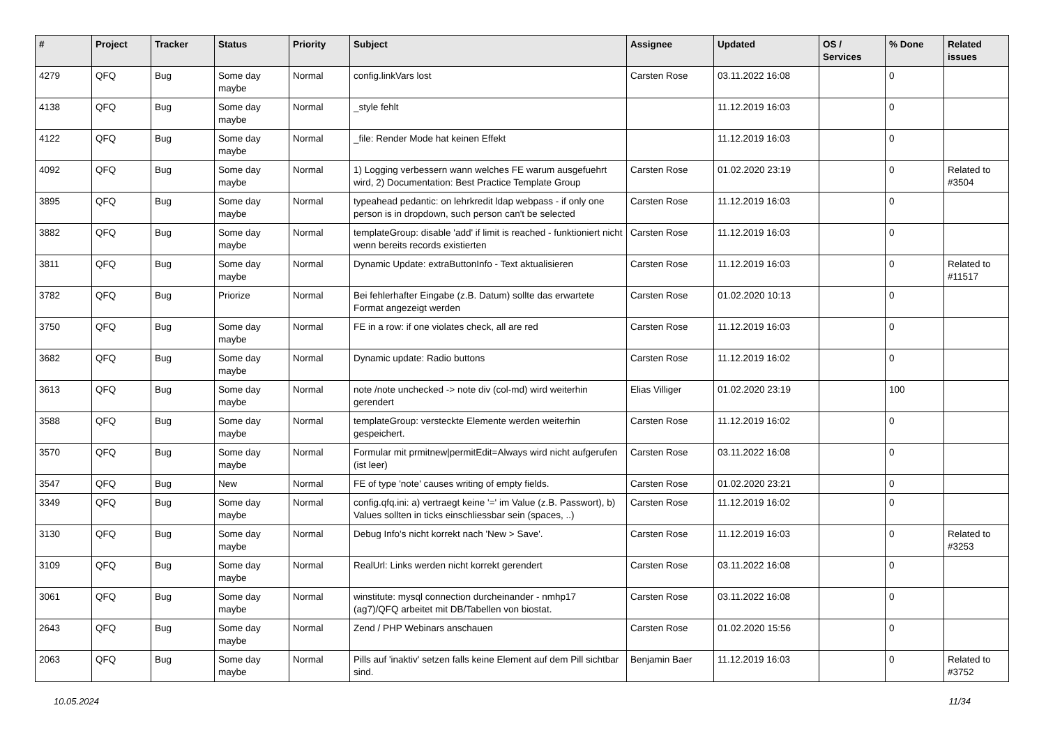| # | Project | Tracker | Status | Priority | Subject | Assignee | Updated | OS / Services | % Done | Related issues |
| --- | --- | --- | --- | --- | --- | --- | --- | --- | --- | --- |
| 4279 | QFQ | Bug | Some day maybe | Normal | config.linkVars lost | Carsten Rose | 03.11.2022 16:08 | | 0 | |
| 4138 | QFQ | Bug | Some day maybe | Normal | _style fehlt | | 11.12.2019 16:03 | | 0 | |
| 4122 | QFQ | Bug | Some day maybe | Normal | _file: Render Mode hat keinen Effekt | | 11.12.2019 16:03 | | 0 | |
| 4092 | QFQ | Bug | Some day maybe | Normal | 1) Logging verbessern wann welches FE warum ausgefuehrt wird, 2) Documentation: Best Practice Template Group | Carsten Rose | 01.02.2020 23:19 | | 0 | Related to #3504 |
| 3895 | QFQ | Bug | Some day maybe | Normal | typeahead pedantic: on lehrkredit ldap webpass - if only one person is in dropdown, such person can't be selected | Carsten Rose | 11.12.2019 16:03 | | 0 | |
| 3882 | QFQ | Bug | Some day maybe | Normal | templateGroup: disable 'add' if limit is reached - funktioniert nicht wenn bereits records existierten | Carsten Rose | 11.12.2019 16:03 | | 0 | |
| 3811 | QFQ | Bug | Some day maybe | Normal | Dynamic Update: extraButtonInfo - Text aktualisieren | Carsten Rose | 11.12.2019 16:03 | | 0 | Related to #11517 |
| 3782 | QFQ | Bug | Priorize | Normal | Bei fehlerhafter Eingabe (z.B. Datum) sollte das erwartete Format angezeigt werden | Carsten Rose | 01.02.2020 10:13 | | 0 | |
| 3750 | QFQ | Bug | Some day maybe | Normal | FE in a row: if one violates check, all are red | Carsten Rose | 11.12.2019 16:03 | | 0 | |
| 3682 | QFQ | Bug | Some day maybe | Normal | Dynamic update: Radio buttons | Carsten Rose | 11.12.2019 16:02 | | 0 | |
| 3613 | QFQ | Bug | Some day maybe | Normal | note /note unchecked -> note div (col-md) wird weiterhin gerendert | Elias Villiger | 01.02.2020 23:19 | | 100 | |
| 3588 | QFQ | Bug | Some day maybe | Normal | templateGroup: versteckte Elemente werden weiterhin gespeichert. | Carsten Rose | 11.12.2019 16:02 | | 0 | |
| 3570 | QFQ | Bug | Some day maybe | Normal | Formular mit prmitnew/permitEdit=Always wird nicht aufgerufen (ist leer) | Carsten Rose | 03.11.2022 16:08 | | 0 | |
| 3547 | QFQ | Bug | New | Normal | FE of type 'note' causes writing of empty fields. | Carsten Rose | 01.02.2020 23:21 | | 0 | |
| 3349 | QFQ | Bug | Some day maybe | Normal | config.qfq.ini: a) vertraegt keine '=' im Value (z.B. Passwort), b) Values sollten in ticks einschliessbar sein (spaces, ..) | Carsten Rose | 11.12.2019 16:02 | | 0 | |
| 3130 | QFQ | Bug | Some day maybe | Normal | Debug Info's nicht korrekt nach 'New > Save'. | Carsten Rose | 11.12.2019 16:03 | | 0 | Related to #3253 |
| 3109 | QFQ | Bug | Some day maybe | Normal | RealUrl: Links werden nicht korrekt gerendert | Carsten Rose | 03.11.2022 16:08 | | 0 | |
| 3061 | QFQ | Bug | Some day maybe | Normal | winstitute: mysql connection durcheinander - nmhp17 (ag7)/QFQ arbeitet mit DB/Tabellen von biostat. | Carsten Rose | 03.11.2022 16:08 | | 0 | |
| 2643 | QFQ | Bug | Some day maybe | Normal | Zend / PHP Webinars anschauen | Carsten Rose | 01.02.2020 15:56 | | 0 | |
| 2063 | QFQ | Bug | Some day maybe | Normal | Pills auf 'inaktiv' setzen falls keine Element auf dem Pill sichtbar sind. | Benjamin Baer | 11.12.2019 16:03 | | 0 | Related to #3752 |
10.05.2024 11/34